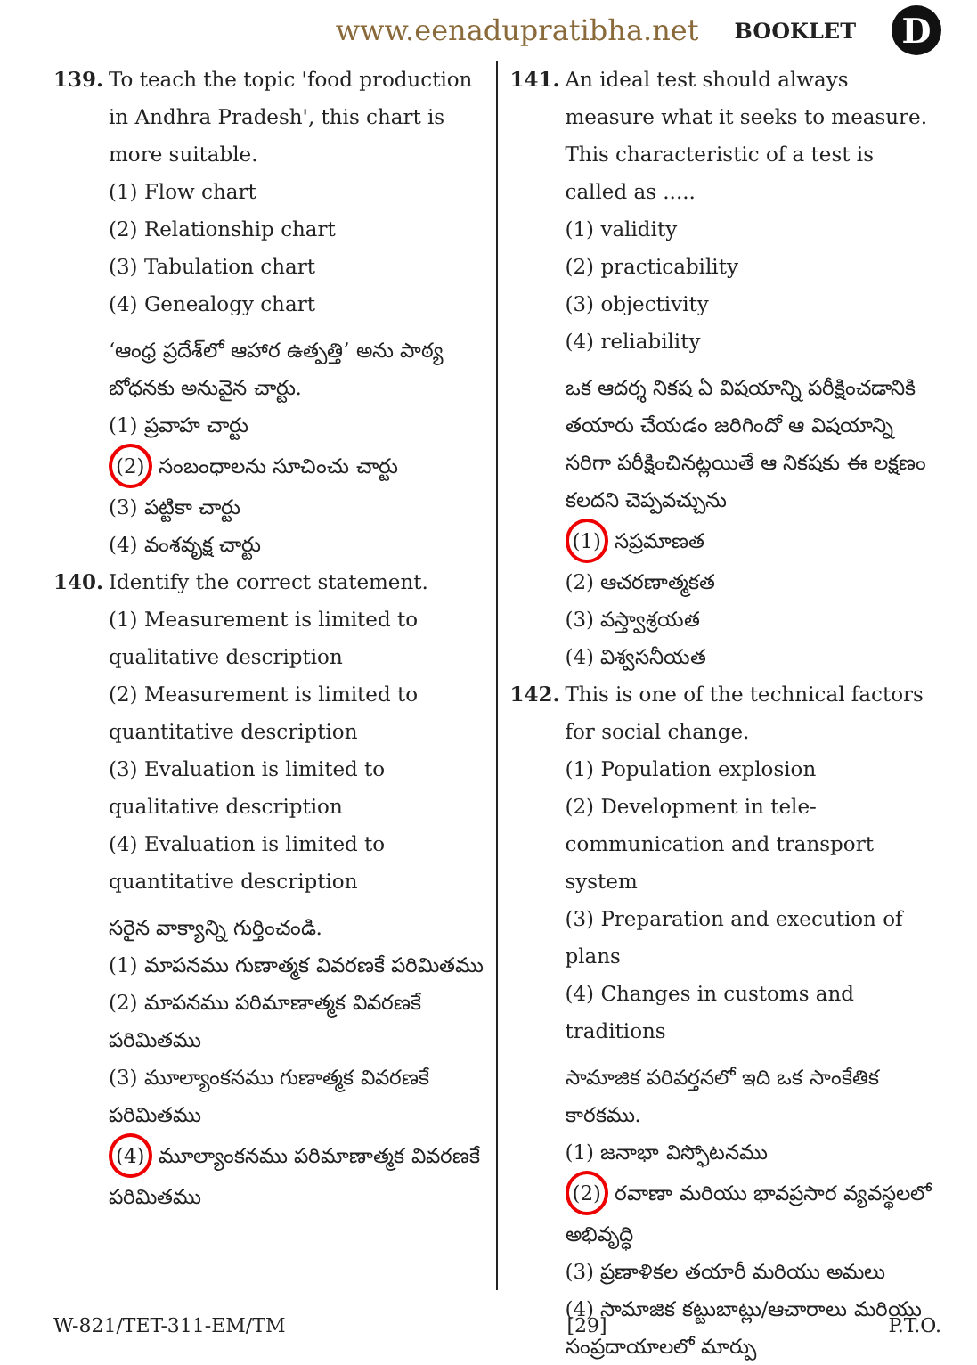www.eenadupratibha.net BOOKLET D
139. To teach the topic 'food production in Andhra Pradesh', this chart is more suitable.
(1) Flow chart
(2) Relationship chart
(3) Tabulation chart
(4) Genealogy chart
‘ఆంధ్ర ప్రదేశ్‌లో ఆహార ఉత్పత్తి’ అను పాఠ్య బోధనకు అనువైన చార్టు.
(1) ప్రవాహ చార్టు
(2) సంబంధాలను సూచించు చార్టు
(3) పట్టికా చార్టు
(4) వంశవృక్ష చార్టు
140. Identify the correct statement.
(1) Measurement is limited to qualitative description
(2) Measurement is limited to quantitative description
(3) Evaluation is limited to qualitative description
(4) Evaluation is limited to quantitative description
సరైన వాక్యాన్ని గుర్తించండి.
(1) మాపనము గుణాత్మక వివరణకే పరిమితము
(2) మాపనము పరిమాణాత్మక వివరణకే పరిమితము
(3) మూల్యాంకనము గుణాత్మక వివరణకే పరిమితము
(4) మూల్యాంకనము పరిమాణాత్మక వివరణకే పరిమితము
141. An ideal test should always measure what it seeks to measure. This characteristic of a test is called as .....
(1) validity
(2) practicability
(3) objectivity
(4) reliability
ఒక ఆదర్శ నికష ఏ విషయాన్ని పరీక్షించడానికి తయారు చేయడం జరిగిందో ఆ విషయాన్ని సరిగా పరీక్షించినట్లయితే ఆ నికషకు ఈ లక్షణం కలదని చెప్పవచ్చును
(1) సప్రమాణత
(2) ఆచరణాత్మకత
(3) వస్త్వాశ్రయత
(4) విశ్వసనీయత
142. This is one of the technical factors for social change.
(1) Population explosion
(2) Development in tele-communication and transport system
(3) Preparation and execution of plans
(4) Changes in customs and traditions
సామాజిక పరివర్తనలో ఇది ఒక సాంకేతిక కారకము.
(1) జనాభా విస్ఫోటనము
(2) రవాణా మరియు భావప్రసార వ్యవస్థలలో అభివృద్ధి
(3) ప్రణాళికల తయారీ మరియు అమలు
(4) సామాజిక కట్టుబాట్లు/ఆచారాలు మరియు సంప్రదాయాలలో మార్పు
W-821/TET-311-EM/TM [29] P.T.O.